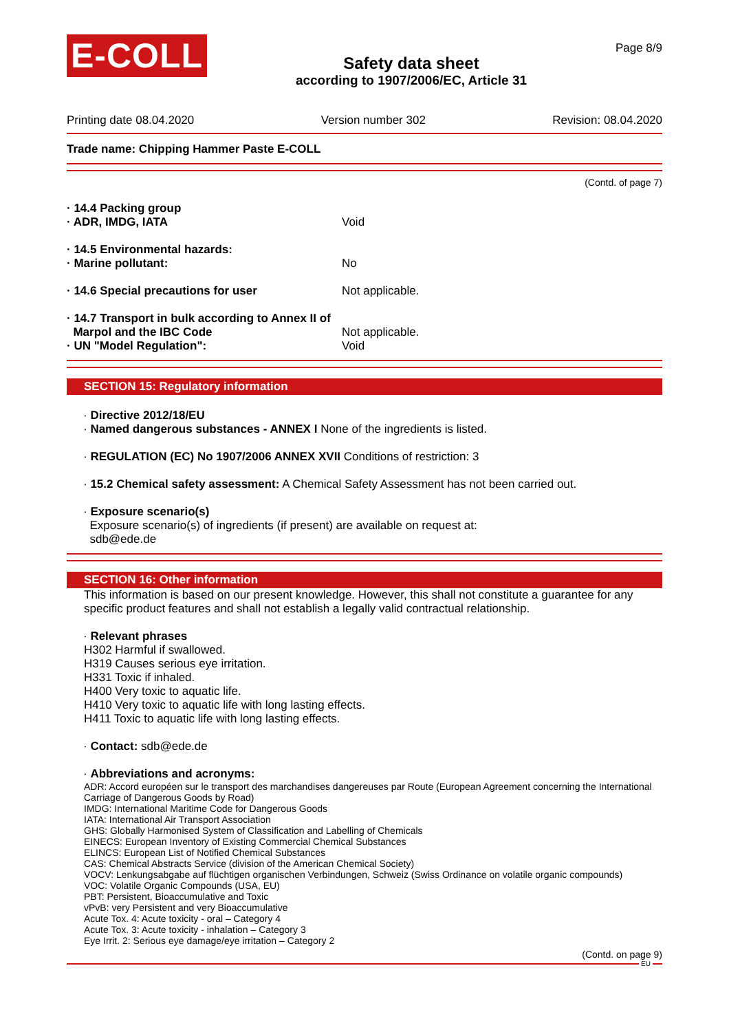E-COLL
Safety data sheet
according to 1907/2006/EC, Article 31
Page 8/9
Printing date 08.04.2020 Version number 302 Revision: 08.04.2020
Trade name: Chipping Hammer Paste E-COLL
(Contd. of page 7)
· 14.4 Packing group
· ADR, IMDG, IATA Void
· 14.5 Environmental hazards:
· Marine pollutant: No
· 14.6 Special precautions for user Not applicable.
· 14.7 Transport in bulk according to Annex II of
Marpol and the IBC Code
Not applicable.
· UN "Model Regulation": Void
SECTION 15: Regulatory information
· Directive 2012/18/EU
· Named dangerous substances - ANNEX I None of the ingredients is listed.
· REGULATION (EC) No 1907/2006 ANNEX XVII Conditions of restriction: 3
· 15.2 Chemical safety assessment: A Chemical Safety Assessment has not been carried out.
· Exposure scenario(s)
Exposure scenario(s) of ingredients (if present) are available on request at:
sdb@ede.de
SECTION 16: Other information
This information is based on our present knowledge. However, this shall not constitute a guarantee for any specific product features and shall not establish a legally valid contractual relationship.
· Relevant phrases
H302 Harmful if swallowed.
H319 Causes serious eye irritation.
H331 Toxic if inhaled.
H400 Very toxic to aquatic life.
H410 Very toxic to aquatic life with long lasting effects.
H411 Toxic to aquatic life with long lasting effects.
· Contact: sdb@ede.de
· Abbreviations and acronyms:
ADR: Accord européen sur le transport des marchandises dangereuses par Route (European Agreement concerning the International Carriage of Dangerous Goods by Road)
IMDG: International Maritime Code for Dangerous Goods
IATA: International Air Transport Association
GHS: Globally Harmonised System of Classification and Labelling of Chemicals
EINECS: European Inventory of Existing Commercial Chemical Substances
ELINCS: European List of Notified Chemical Substances
CAS: Chemical Abstracts Service (division of the American Chemical Society)
VOCV: Lenkungsabgabe auf flüchtigen organischen Verbindungen, Schweiz (Swiss Ordinance on volatile organic compounds)
VOC: Volatile Organic Compounds (USA, EU)
PBT: Persistent, Bioaccumulative and Toxic
vPvB: very Persistent and very Bioaccumulative
Acute Tox. 4: Acute toxicity - oral – Category 4
Acute Tox. 3: Acute toxicity - inhalation – Category 3
Eye Irrit. 2: Serious eye damage/eye irritation – Category 2
(Contd. on page 9)
EU